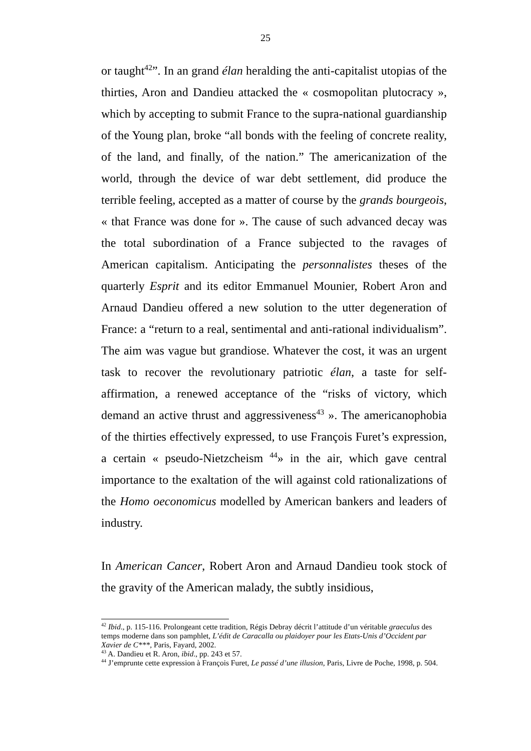25
or taught<sup>42</sup>”. In an grand élan heralding the anti-capitalist utopias of the thirties, Aron and Dandieu attacked the « cosmopolitan plutocracy », which by accepting to submit France to the supra-national guardianship of the Young plan, broke “all bonds with the feeling of concrete reality, of the land, and finally, of the nation.” The americanization of the world, through the device of war debt settlement, did produce the terrible feeling, accepted as a matter of course by the grands bourgeois, « that France was done for ». The cause of such advanced decay was the total subordination of a France subjected to the ravages of American capitalism. Anticipating the personnalistes theses of the quarterly Esprit and its editor Emmanuel Mounier, Robert Aron and Arnaud Dandieu offered a new solution to the utter degeneration of France: a “return to a real, sentimental and anti-rational individualism”. The aim was vague but grandiose. Whatever the cost, it was an urgent task to recover the revolutionary patriotic élan, a taste for self-affirmation, a renewed acceptance of the “risks of victory, which demand an active thrust and aggressiveness<sup>43</sup> ». The americanophobia of the thirties effectively expressed, to use François Furet’s expression, a certain « pseudo-Nietzcheism <sup>44</sup>» in the air, which gave central importance to the exaltation of the will against cold rationalizations of the Homo oeconomicus modelled by American bankers and leaders of industry.
In American Cancer, Robert Aron and Arnaud Dandieu took stock of the gravity of the American malady, the subtly insidious,
<sup>42</sup> Ibid., p. 115-116. Prolongeant cette tradition, Régis Debray décrit l’attitude d’un véritable graeculus des temps moderne dans son pamphlet, L’édit de Caracalla ou plaidoyer pour les Etats-Unis d’Occident par Xavier de C***, Paris, Fayard, 2002.
<sup>43</sup> A. Dandieu et R. Aron, ibid., pp. 243 et 57.
<sup>44</sup> J’emprunte cette expression à François Furet, Le passé d’une illusion, Paris, Livre de Poche, 1998, p. 504.